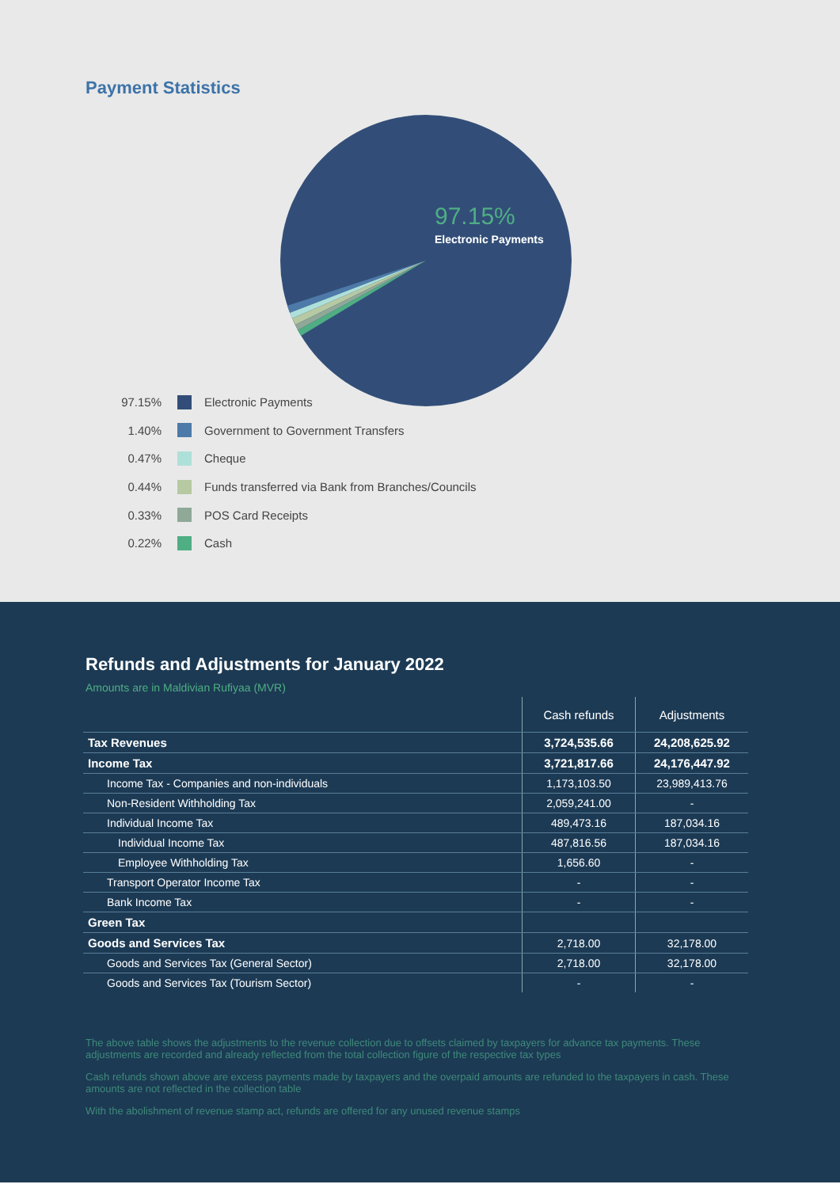Payment Statistics
97.15%
Electronic Payments
97.15% Electronic Payments
1.40% Government to Government Transfers
0.47% Cheque
0.44% Funds transferred via Bank from Branches/Councils
0.33% POS Card Receipts
0.22% Cash
Refunds and Adjustments for January 2022
Amounts are in Maldivian Rufiyaa (MVR)
| | Cash refunds | Adjustments |
| --- | --- | --- |
| Tax Revenues | 3,724,535.66 | 24,208,625.92 |
| Income Tax | 3,721,817.66 | 24,176,447.92 |
| Income Tax - Companies and non-individuals | 1,173,103.50 | 23,989,413.76 |
| Non-Resident Withholding Tax | 2,059,241.00 | - |
| Individual Income Tax | 489,473.16 | 187,034.16 |
| Individual Income Tax | 487,816.56 | 187,034.16 |
| Employee Withholding Tax | 1,656.60 | - |
| Transport Operator Income Tax | - | - |
| Bank Income Tax | - | - |
| Green Tax | | |
| Goods and Services Tax | 2,718.00 | 32,178.00 |
| Goods and Services Tax (General Sector) | 2,718.00 | 32,178.00 |
| Goods and Services Tax (Tourism Sector) | - | - |
The above table shows the adjustments to the revenue collection due to offsets claimed by taxpayers for advance tax payments. These adjustments are recorded and already reflected from the total collection figure of the respective tax types
Cash refunds shown above are excess payments made by taxpayers and the overpaid amounts are refunded to the taxpayers in cash. These amounts are not reflected in the collection table
With the abolishment of revenue stamp act, refunds are offered for any unused revenue stamps